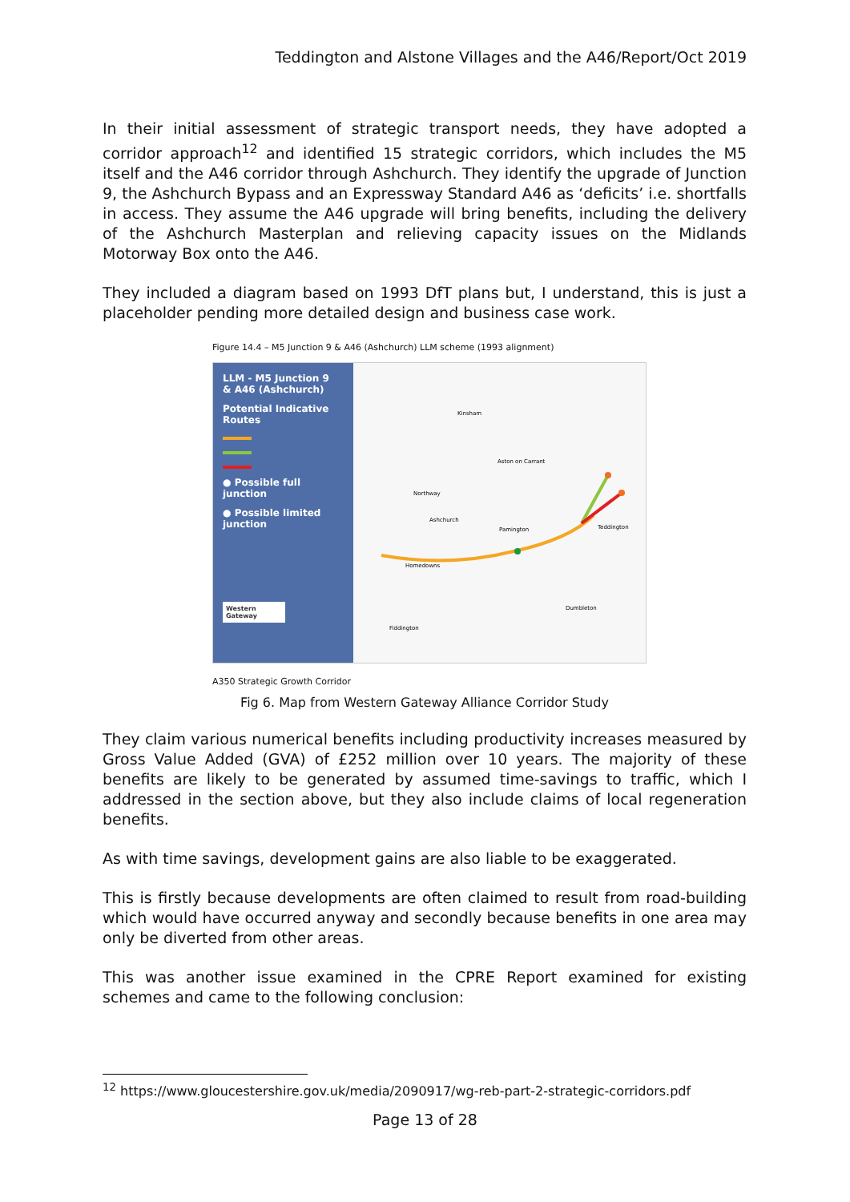Teddington and Alstone Villages and the A46/Report/Oct 2019
In their initial assessment of strategic transport needs, they have adopted a corridor approach<sup>12</sup> and identified 15 strategic corridors, which includes the M5 itself and the A46 corridor through Ashchurch. They identify the upgrade of Junction 9, the Ashchurch Bypass and an Expressway Standard A46 as ‘deficits’ i.e. shortfalls in access. They assume the A46 upgrade will bring benefits, including the delivery of the Ashchurch Masterplan and relieving capacity issues on the Midlands Motorway Box onto the A46.
They included a diagram based on 1993 DfT plans but, I understand, this is just a placeholder pending more detailed design and business case work.
Figure 14.4 – M5 Junction 9 & A46 (Ashchurch) LLM scheme (1993 alignment)
LLM - M5 Junction 9
& A46 (Ashchurch)
Potential Indicative Routes
● Possible full junction
● Possible limited junction
Western Gateway
Kinsham
Aston on Carrant
Northway
Ashchurch
Pamington
Teddington
Homedowns
Dumbleton
Fiddington
A350 Strategic Growth Corridor
Fig 6. Map from Western Gateway Alliance Corridor Study
They claim various numerical benefits including productivity increases measured by Gross Value Added (GVA) of £252 million over 10 years. The majority of these benefits are likely to be generated by assumed time-savings to traffic, which I addressed in the section above, but they also include claims of local regeneration benefits.
As with time savings, development gains are also liable to be exaggerated.
This is firstly because developments are often claimed to result from road-building which would have occurred anyway and secondly because benefits in one area may only be diverted from other areas.
This was another issue examined in the CPRE Report examined for existing schemes and came to the following conclusion:
<sup>12</sup> https://www.gloucestershire.gov.uk/media/2090917/wg-reb-part-2-strategic-corridors.pdf
Page 13 of 28